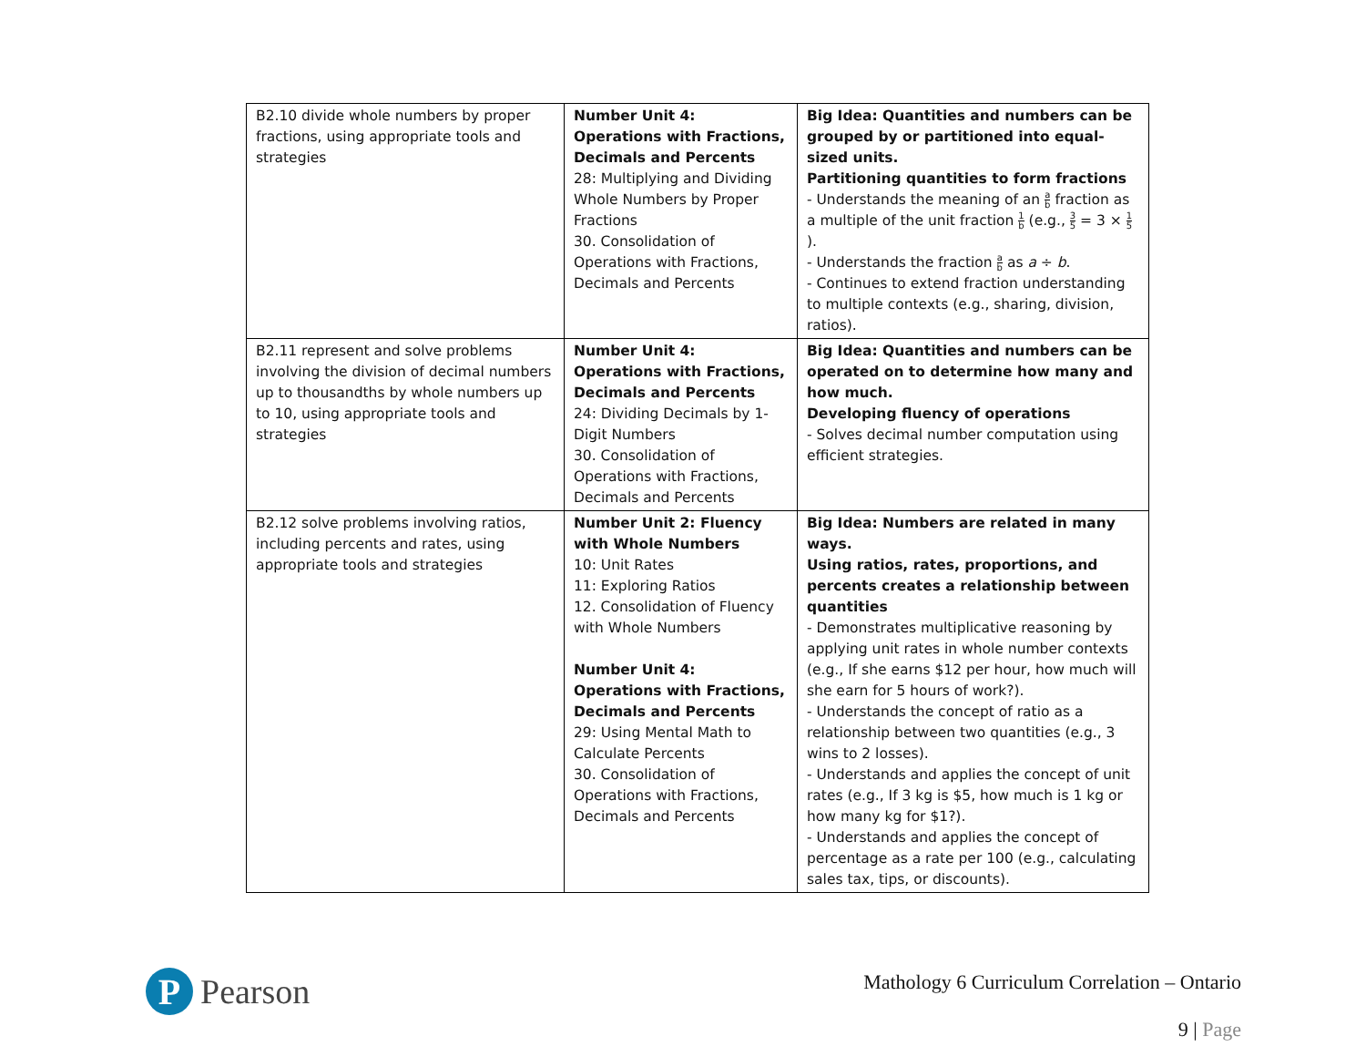| B2.10 divide whole numbers by proper fractions, using appropriate tools and strategies | Number Unit 4: Operations with Fractions, Decimals and Percents 28: Multiplying and Dividing Whole Numbers by Proper Fractions 30. Consolidation of Operations with Fractions, Decimals and Percents | Big Idea: Quantities and numbers can be grouped by or partitioned into equal-sized units. Partitioning quantities to form fractions - Understands the meaning of an a b fraction as a multiple of the unit fraction 1 b (e.g., 3 5 = 3 × 1 5 ). - Understands the fraction a b as a ÷ b . - Continues to extend fraction understanding to multiple contexts (e.g., sharing, division, ratios). |
| B2.11 represent and solve problems involving the division of decimal numbers up to thousandths by whole numbers up to 10, using appropriate tools and strategies | Number Unit 4: Operations with Fractions, Decimals and Percents 24: Dividing Decimals by 1-Digit Numbers 30. Consolidation of Operations with Fractions, Decimals and Percents | Big Idea: Quantities and numbers can be operated on to determine how many and how much. Developing fluency of operations - Solves decimal number computation using efficient strategies. |
| B2.12 solve problems involving ratios, including percents and rates, using appropriate tools and strategies | Number Unit 2: Fluency with Whole Numbers 10: Unit Rates 11: Exploring Ratios 12. Consolidation of Fluency with Whole Numbers Number Unit 4: Operations with Fractions, Decimals and Percents 29: Using Mental Math to Calculate Percents 30. Consolidation of Operations with Fractions, Decimals and Percents | Big Idea: Numbers are related in many ways. Using ratios, rates, proportions, and percents creates a relationship between quantities - Demonstrates multiplicative reasoning by applying unit rates in whole number contexts (e.g., If she earns $12 per hour, how much will she earn for 5 hours of work?). - Understands the concept of ratio as a relationship between two quantities (e.g., 3 wins to 2 losses). - Understands and applies the concept of unit rates (e.g., If 3 kg is $5, how much is 1 kg or how many kg for $1?). - Understands and applies the concept of percentage as a rate per 100 (e.g., calculating sales tax, tips, or discounts). |
P
Pearson
Mathology 6 Curriculum Correlation – Ontario
9 | Page